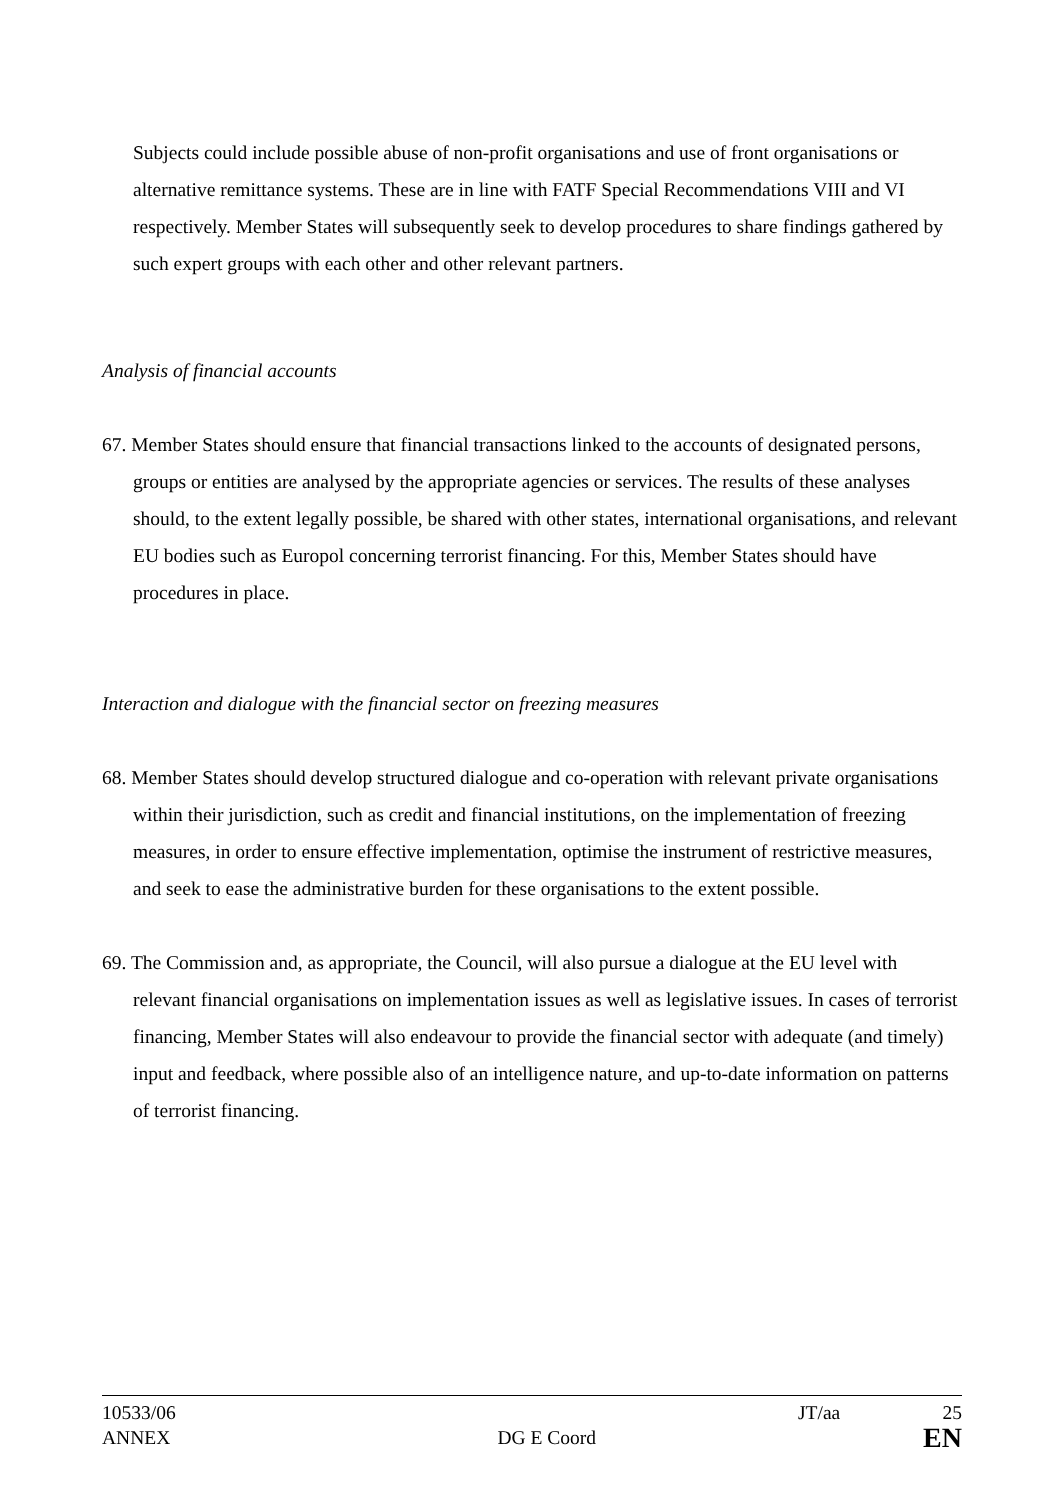Subjects could include possible abuse of non-profit organisations and use of front organisations or alternative remittance systems. These are in line with FATF Special Recommendations VIII and VI respectively. Member States will subsequently seek to develop procedures to share findings gathered by such expert groups with each other and other relevant partners.
Analysis of financial accounts
67. Member States should ensure that financial transactions linked to the accounts of designated persons, groups or entities are analysed by the appropriate agencies or services. The results of these analyses should, to the extent legally possible, be shared with other states, international organisations, and relevant EU bodies such as Europol concerning terrorist financing. For this, Member States should have procedures in place.
Interaction and dialogue with the financial sector on freezing measures
68. Member States should develop structured dialogue and co-operation with relevant private organisations within their jurisdiction, such as credit and financial institutions, on the implementation of freezing measures, in order to ensure effective implementation, optimise the instrument of restrictive measures, and seek to ease the administrative burden for these organisations to the extent possible.
69. The Commission and, as appropriate, the Council, will also pursue a dialogue at the EU level with relevant financial organisations on implementation issues as well as legislative issues. In cases of terrorist financing, Member States will also endeavour to provide the financial sector with adequate (and timely) input and feedback, where possible also of an intelligence nature, and up-to-date information on patterns of terrorist financing.
10533/06 JT/aa 25
ANNEX DG E Coord EN